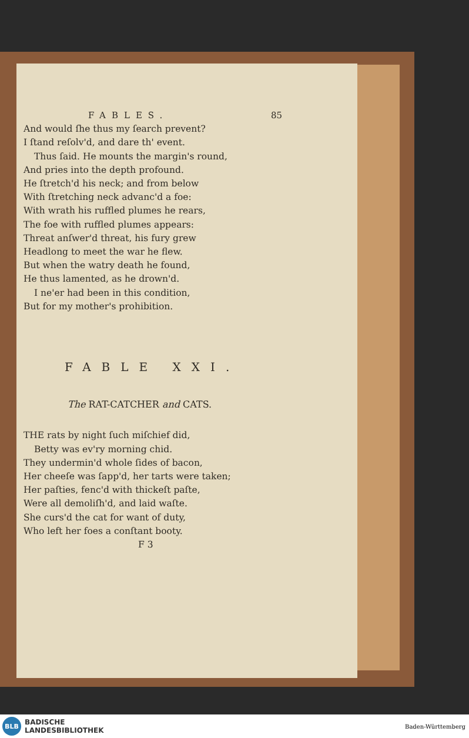FABLES. 85
And would ſhe thus my ſearch prevent?
I ſtand reſolv'd, and dare th' event.
Thus ſaid. He mounts the margin's round,
And pries into the depth profound.
He ſtretch'd his neck; and from below
With ſtretching neck advanc'd a foe:
With wrath his ruffled plumes he rears,
The foe with ruffled plumes appears:
Threat anſwer'd threat, his fury grew
Headlong to meet the war he flew.
But when the watry death he found,
He thus lamented, as he drown'd.
I ne'er had been in this condition,
But for my mother's prohibition.
FABLE XXI.
The RAT-CATCHER and CATS.
THE rats by night ſuch miſchief did,
Betty was ev'ry morning chid.
They undermin'd whole ſides of bacon,
Her cheeſe was ſapp'd, her tarts were taken;
Her paſties, fenc'd with thickeſt paſte,
Were all demoliſh'd, and laid waſte.
She curs'd the cat for want of duty,
Who left her foes a conſtant booty.
F 3
BLB
BADISCHE
LANDESBIBLIOTHEK
Baden-Württemberg